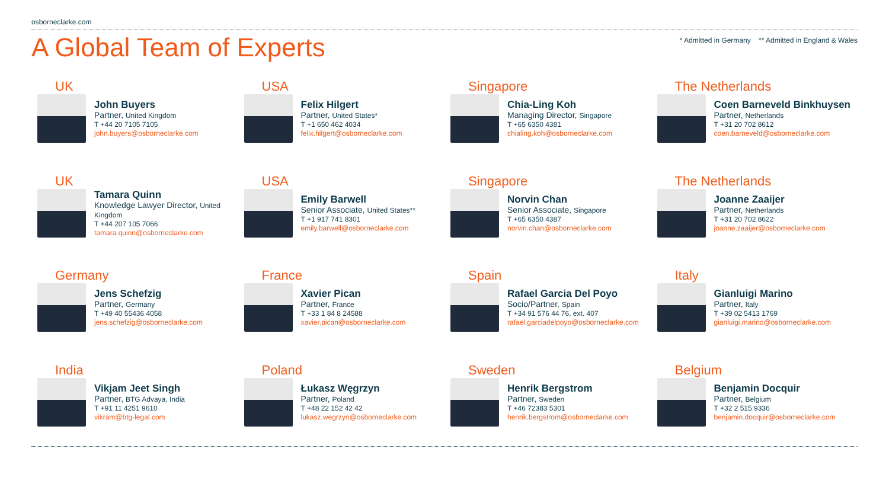osborneclarke.com
A Global Team of Experts
* Admitted in Germany ** Admitted in England & Wales
UK
John Buyers
Partner, United Kingdom
T +44 20 7105 7105
john.buyers@osborneclarke.com
USA
Felix Hilgert
Partner, United States*
T +1 650 462 4034
felix.hilgert@osborneclarke.com
Singapore
Chia-Ling Koh
Managing Director, Singapore
T +65 6350 4381
chialing.koh@osborneclarke.com
The Netherlands
Coen Barneveld Binkhuysen
Partner, Netherlands
T +31 20 702 8612
coen.barneveld@osborneclarke.com
UK
Tamara Quinn
Knowledge Lawyer Director, United Kingdom
T +44 207 105 7066
tamara.quinn@osborneclarke.com
USA
Emily Barwell
Senior Associate, United States**
T +1 917 741 8301
emily.barwell@osborneclarke.com
Singapore
Norvin Chan
Senior Associate, Singapore
T +65 6350 4387
norvin.chan@osborneclarke.com
The Netherlands
Joanne Zaaijer
Partner, Netherlands
T +31 20 702 8622
joanne.zaaijer@osborneclarke.com
Germany
Jens Schefzig
Partner, Germany
T +49 40 55436 4058
jens.schefzig@osborneclarke.com
France
Xavier Pican
Partner, France
T +33 1 84 8 24588
xavier.pican@osborneclarke.com
Spain
Rafael Garcia Del Poyo
Socio/Partner, Spain
T +34 91 576 44 76, ext. 407
rafael.garciadelpoyo@osborneclarke.com
Italy
Gianluigi Marino
Partner, Italy
T +39 02 5413 1769
gianluigi.marino@osborneclarke.com
India
Vikjam Jeet Singh
Partner, BTG Advaya, India
T +91 11 4251 9610
vikram@btg-legal.com
Poland
Łukasz Węgrzyn
Partner, Poland
T +48 22 152 42 42
lukasz.wegrzyn@osborneclarke.com
Sweden
Henrik Bergstrom
Partner, Sweden
T +46 72383 5301
henrik.bergstrom@osborneclarke.com
Belgium
Benjamin Docquir
Partner, Belgium
T +32 2 515 9336
benjamin.docquir@osborneclarke.com